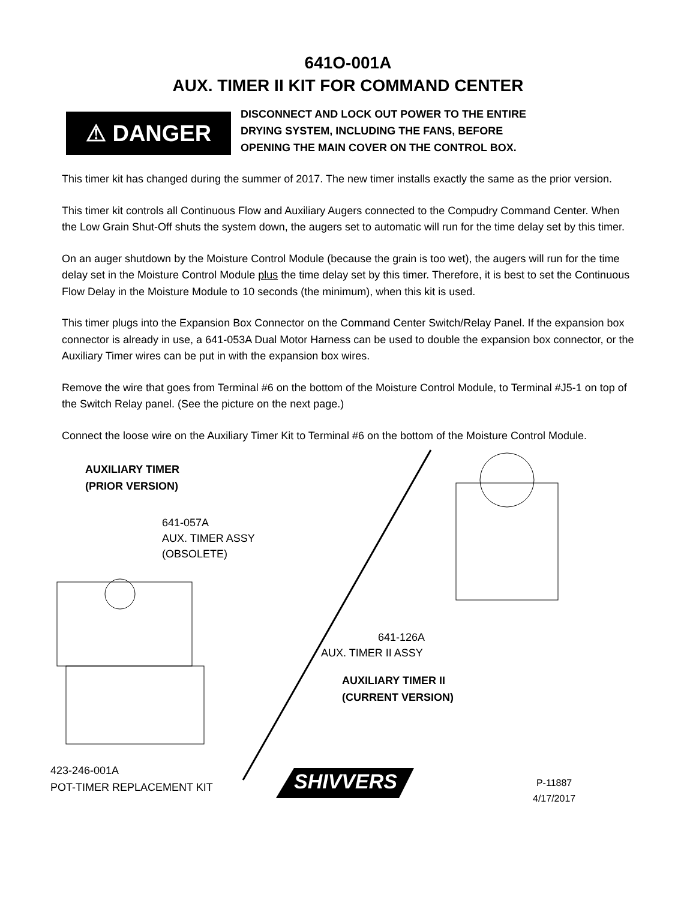641O-001A
AUX. TIMER II KIT FOR COMMAND CENTER
⚠ DANGER
DISCONNECT AND LOCK OUT POWER TO THE ENTIRE
DRYING SYSTEM, INCLUDING THE FANS, BEFORE
OPENING THE MAIN COVER ON THE CONTROL BOX.
This timer kit has changed during the summer of 2017. The new timer installs exactly the same as the prior version.
This timer kit controls all Continuous Flow and Auxiliary Augers connected to the Compudry Command Center. When the Low Grain Shut-Off shuts the system down, the augers set to automatic will run for the time delay set by this timer.
On an auger shutdown by the Moisture Control Module (because the grain is too wet), the augers will run for the time delay set in the Moisture Control Module plus the time delay set by this timer. Therefore, it is best to set the Continuous Flow Delay in the Moisture Module to 10 seconds (the minimum), when this kit is used.
This timer plugs into the Expansion Box Connector on the Command Center Switch/Relay Panel. If the expansion box connector is already in use, a 641-053A Dual Motor Harness can be used to double the expansion box connector, or the Auxiliary Timer wires can be put in with the expansion box wires.
Remove the wire that goes from Terminal #6 on the bottom of the Moisture Control Module, to Terminal #J5-1 on top of the Switch Relay panel. (See the picture on the next page.)
Connect the loose wire on the Auxiliary Timer Kit to Terminal #6 on the bottom of the Moisture Control Module.
AUXILIARY TIMER
(PRIOR VERSION)
641-057A
AUX. TIMER ASSY
(OBSOLETE)
641-126A
AUX. TIMER II ASSY
AUXILIARY TIMER II
(CURRENT VERSION)
423-246-001A
POT-TIMER REPLACEMENT KIT
SHIVVERS
P-11887
4/17/2017